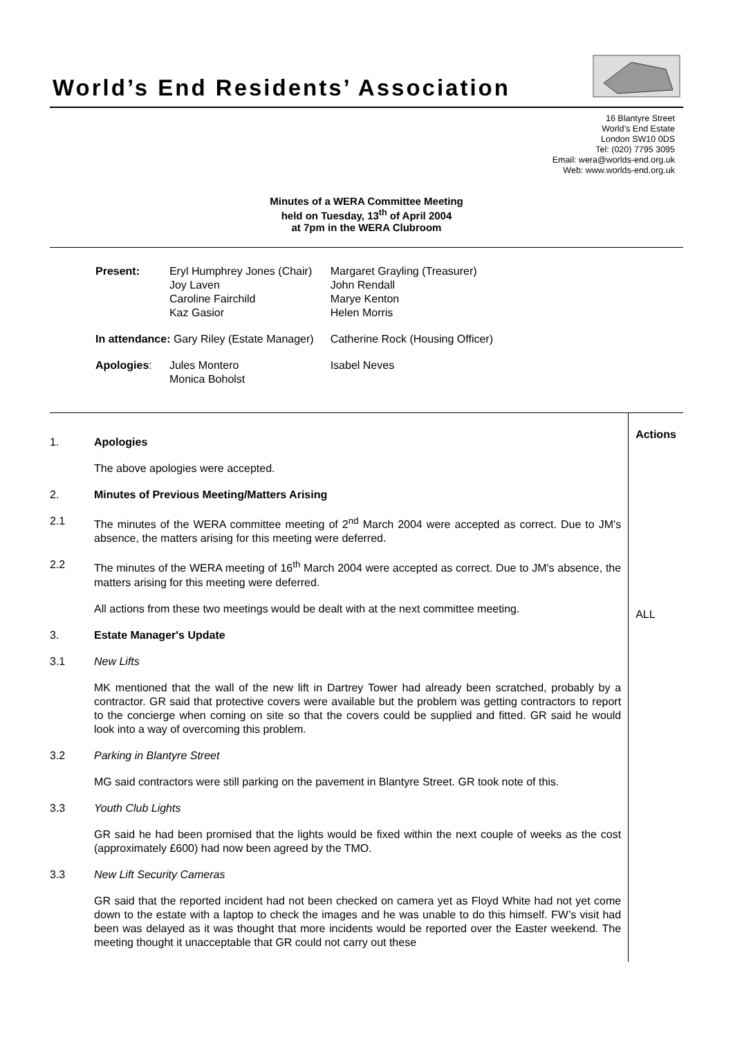World’s End Residents’ Association
16 Blantyre Street
World’s End Estate
London SW10 0DS
Tel: (020) 7795 3095
Email: wera@worlds-end.org.uk
Web: www.worlds-end.org.uk
Minutes of a WERA Committee Meeting
held on Tuesday, 13<sup>th</sup> of April 2004
at 7pm in the WERA Clubroom
| Present: | Eryl Humphrey Jones (Chair) Joy Laven Caroline Fairchild Kaz Gasior | Margaret Grayling (Treasurer) John Rendall Marye Kenton Helen Morris |
| In attendance: Gary Riley (Estate Manager) | | Catherine Rock (Housing Officer) |
| Apologies : | Jules Montero Monica Boholst | Isabel Neves |
1. Apologies
The above apologies were accepted.
2. Minutes of Previous Meeting/Matters Arising
2.1 The minutes of the WERA committee meeting of 2<sup>nd</sup> March 2004 were accepted as correct. Due to JM's absence, the matters arising for this meeting were deferred.
2.2 The minutes of the WERA meeting of 16<sup>th</sup> March 2004 were accepted as correct. Due to JM's absence, the matters arising for this meeting were deferred.
All actions from these two meetings would be dealt with at the next committee meeting.
3. Estate Manager's Update
3.1 New Lifts
MK mentioned that the wall of the new lift in Dartrey Tower had already been scratched, probably by a contractor. GR said that protective covers were available but the problem was getting contractors to report to the concierge when coming on site so that the covers could be supplied and fitted. GR said he would look into a way of overcoming this problem.
3.2 Parking in Blantyre Street
MG said contractors were still parking on the pavement in Blantyre Street. GR took note of this.
3.3 Youth Club Lights
GR said he had been promised that the lights would be fixed within the next couple of weeks as the cost (approximately £600) had now been agreed by the TMO.
3.3 New Lift Security Cameras
GR said that the reported incident had not been checked on camera yet as Floyd White had not yet come down to the estate with a laptop to check the images and he was unable to do this himself. FW’s visit had been was delayed as it was thought that more incidents would be reported over the Easter weekend. The meeting thought it unacceptable that GR could not carry out these
Actions
ALL